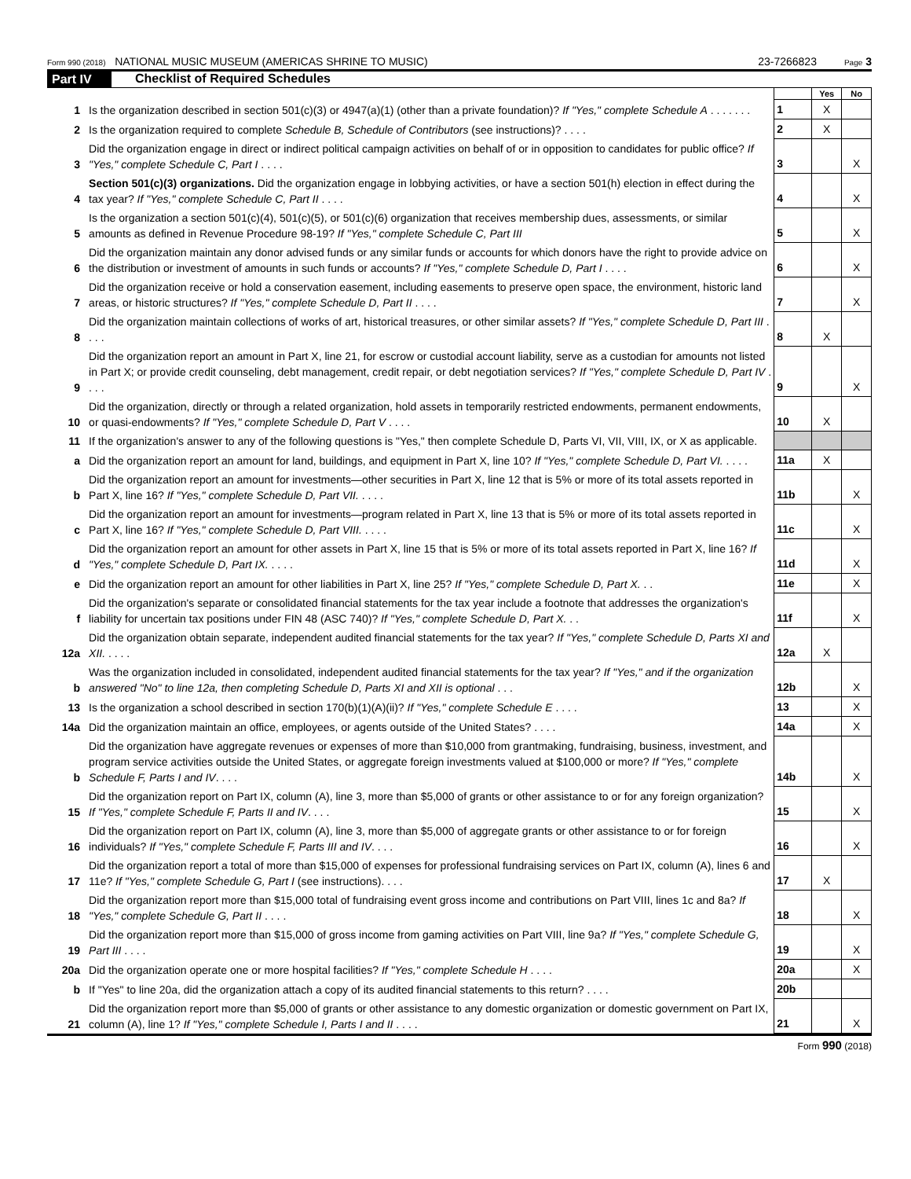Form 990 (2018) NATIONAL MUSIC MUSEUM (AMERICAS SHRINE TO MUSIC) 23-7266823 Page 3
Part IV Checklist of Required Schedules
| | | | Yes | No |
| 1 | Is the organization described in section 501(c)(3) or 4947(a)(1) (other than a private foundation)? If "Yes," complete Schedule A . . . . . . . | 1 | X | |
| 2 | Is the organization required to complete Schedule B, Schedule of Contributors (see instructions)? . . . . | 2 | X | |
| 3 | Did the organization engage in direct or indirect political campaign activities on behalf of or in opposition to candidates for public office? If "Yes," complete Schedule C, Part I . . . . | 3 | | X |
| 4 | Section 501(c)(3) organizations. Did the organization engage in lobbying activities, or have a section 501(h) election in effect during the tax year? If "Yes," complete Schedule C, Part II . . . . | 4 | | X |
| 5 | Is the organization a section 501(c)(4), 501(c)(5), or 501(c)(6) organization that receives membership dues, assessments, or similar amounts as defined in Revenue Procedure 98-19? If "Yes," complete Schedule C, Part III | 5 | | X |
| 6 | Did the organization maintain any donor advised funds or any similar funds or accounts for which donors have the right to provide advice on the distribution or investment of amounts in such funds or accounts? If "Yes," complete Schedule D, Part I . . . . | 6 | | X |
| 7 | Did the organization receive or hold a conservation easement, including easements to preserve open space, the environment, historic land areas, or historic structures? If "Yes," complete Schedule D, Part II . . . . | 7 | | X |
| 8 | Did the organization maintain collections of works of art, historical treasures, or other similar assets? If "Yes," complete Schedule D, Part III . . . . | 8 | X | |
| 9 | Did the organization report an amount in Part X, line 21, for escrow or custodial account liability, serve as a custodian for amounts not listed in Part X; or provide credit counseling, debt management, credit repair, or debt negotiation services? If "Yes," complete Schedule D, Part IV . . . . | 9 | | X |
| 10 | Did the organization, directly or through a related organization, hold assets in temporarily restricted endowments, permanent endowments, or quasi-endowments? If "Yes," complete Schedule D, Part V . . . . | 10 | X | |
| 11 | If the organization's answer to any of the following questions is "Yes," then complete Schedule D, Parts VI, VII, VIII, IX, or X as applicable. | | | |
| a | Did the organization report an amount for land, buildings, and equipment in Part X, line 10? If "Yes," complete Schedule D, Part VI. . . . . | 11a | X | |
| b | Did the organization report an amount for investments—other securities in Part X, line 12 that is 5% or more of its total assets reported in Part X, line 16? If "Yes," complete Schedule D, Part VII. . . . . | 11b | | X |
| c | Did the organization report an amount for investments—program related in Part X, line 13 that is 5% or more of its total assets reported in Part X, line 16? If "Yes," complete Schedule D, Part VIII. . . . . | 11c | | X |
| d | Did the organization report an amount for other assets in Part X, line 15 that is 5% or more of its total assets reported in Part X, line 16? If "Yes," complete Schedule D, Part IX. . . . . | 11d | | X |
| e | Did the organization report an amount for other liabilities in Part X, line 25? If "Yes," complete Schedule D, Part X. . . | 11e | | X |
| f | Did the organization's separate or consolidated financial statements for the tax year include a footnote that addresses the organization's liability for uncertain tax positions under FIN 48 (ASC 740)? If "Yes," complete Schedule D, Part X. . . | 11f | | X |
| 12a | Did the organization obtain separate, independent audited financial statements for the tax year? If "Yes," complete Schedule D, Parts XI and XII. . . . . | 12a | X | |
| b | Was the organization included in consolidated, independent audited financial statements for the tax year? If "Yes," and if the organization answered "No" to line 12a, then completing Schedule D, Parts XI and XII is optional . . . | 12b | | X |
| 13 | Is the organization a school described in section 170(b)(1)(A)(ii)? If "Yes," complete Schedule E . . . . | 13 | | X |
| 14a | Did the organization maintain an office, employees, or agents outside of the United States? . . . . | 14a | | X |
| b | Did the organization have aggregate revenues or expenses of more than $10,000 from grantmaking, fundraising, business, investment, and program service activities outside the United States, or aggregate foreign investments valued at $100,000 or more? If "Yes," complete Schedule F, Parts I and IV . . . . | 14b | | X |
| 15 | Did the organization report on Part IX, column (A), line 3, more than $5,000 of grants or other assistance to or for any foreign organization? If "Yes," complete Schedule F, Parts II and IV . . . . | 15 | | X |
| 16 | Did the organization report on Part IX, column (A), line 3, more than $5,000 of aggregate grants or other assistance to or for foreign individuals? If "Yes," complete Schedule F, Parts III and IV . . . . | 16 | | X |
| 17 | Did the organization report a total of more than $15,000 of expenses for professional fundraising services on Part IX, column (A), lines 6 and 11e? If "Yes," complete Schedule G, Part I (see instructions). . . . | 17 | X | |
| 18 | Did the organization report more than $15,000 total of fundraising event gross income and contributions on Part VIII, lines 1c and 8a? If "Yes," complete Schedule G, Part II . . . . | 18 | | X |
| 19 | Did the organization report more than $15,000 of gross income from gaming activities on Part VIII, line 9a? If "Yes," complete Schedule G, Part III . . . . | 19 | | X |
| 20a | Did the organization operate one or more hospital facilities? If "Yes," complete Schedule H . . . . | 20a | | X |
| b | If "Yes" to line 20a, did the organization attach a copy of its audited financial statements to this return? . . . . | 20b | | |
| 21 | Did the organization report more than $5,000 of grants or other assistance to any domestic organization or domestic government on Part IX, column (A), line 1? If "Yes," complete Schedule I, Parts I and II . . . . | 21 | | X |
Form 990 (2018)